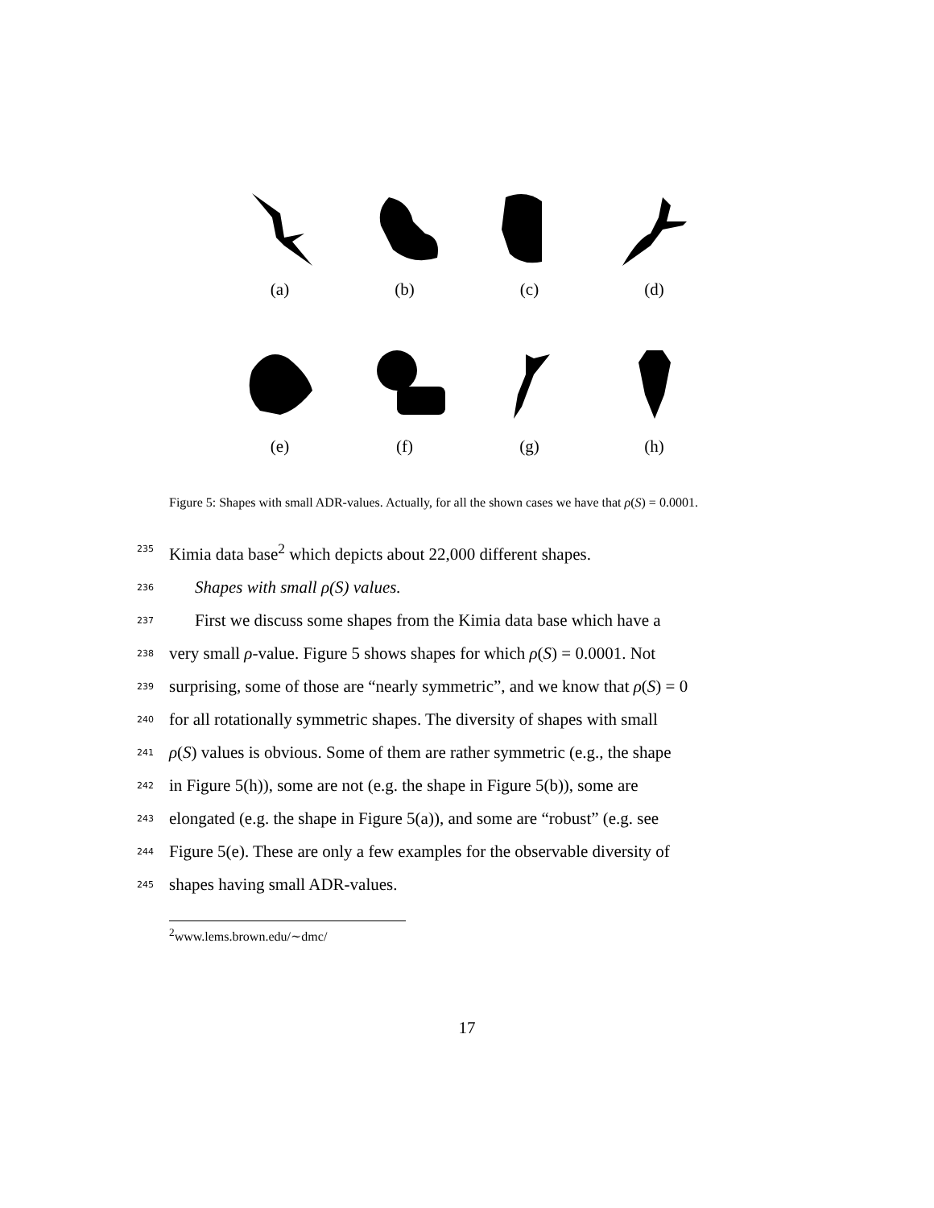(a) (b) (c) (d)
(e) (f) (g) (h)
Figure 5: Shapes with small ADR-values. Actually, for all the shown cases we have that ρ(S) = 0.0001.
235 Kimia data base<sup>2</sup> which depicts about 22,000 different shapes.
236 Shapes with small ρ(S) values.
237 First we discuss some shapes from the Kimia data base which have a
238 very small ρ-value. Figure 5 shows shapes for which ρ(S) = 0.0001. Not
239 surprising, some of those are “nearly symmetric”, and we know that ρ(S) = 0
240 for all rotationally symmetric shapes. The diversity of shapes with small
241 ρ(S) values is obvious. Some of them are rather symmetric (e.g., the shape
242 in Figure 5(h)), some are not (e.g. the shape in Figure 5(b)), some are
243 elongated (e.g. the shape in Figure 5(a)), and some are “robust” (e.g. see
244 Figure 5(e). These are only a few examples for the observable diversity of
245 shapes having small ADR-values.
<sup>2</sup> www.lems.brown.edu/∼dmc/
17